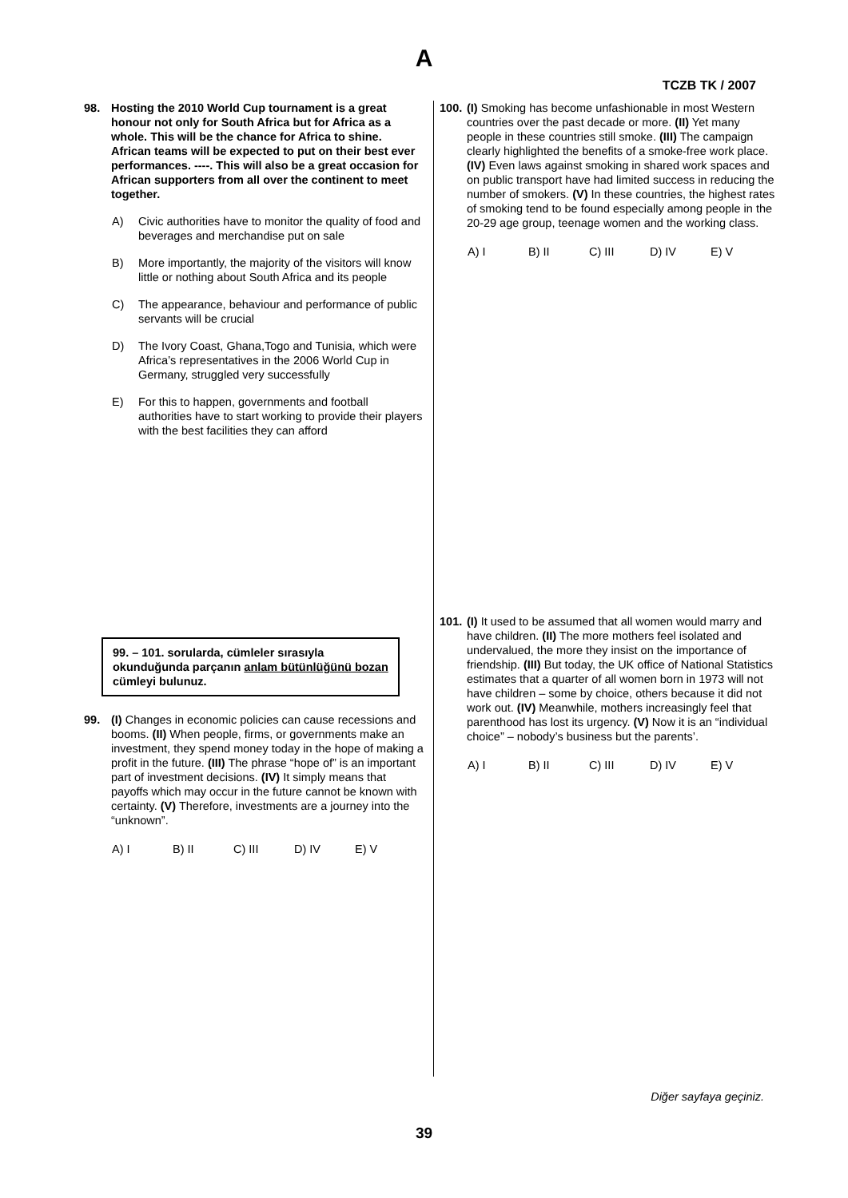A
TCZB TK / 2007
98. Hosting the 2010 World Cup tournament is a great honour not only for South Africa but for Africa as a whole. This will be the chance for Africa to shine. African teams will be expected to put on their best ever performances. ----. This will also be a great occasion for African supporters from all over the continent to meet together.
A) Civic authorities have to monitor the quality of food and beverages and merchandise put on sale
B) More importantly, the majority of the visitors will know little or nothing about South Africa and its people
C) The appearance, behaviour and performance of public servants will be crucial
D) The Ivory Coast, Ghana,Togo and Tunisia, which were Africa’s representatives in the 2006 World Cup in Germany, struggled very successfully
E) For this to happen, governments and football authorities have to start working to provide their players with the best facilities they can afford
99. – 101. sorularda, cümleler sırasıyla okunduğunda parçanın anlam bütünlüğünü bozan cümleyi bulunuz.
99. (I) Changes in economic policies can cause recessions and booms. (II) When people, firms, or governments make an investment, they spend money today in the hope of making a profit in the future. (III) The phrase “hope of” is an important part of investment decisions. (IV) It simply means that payoffs which may occur in the future cannot be known with certainty. (V) Therefore, investments are a journey into the “unknown”.
A) I B) II C) III D) IV E) V
100.
(I) Smoking has become unfashionable in most Western countries over the past decade or more. (II) Yet many people in these countries still smoke. (III) The campaign clearly highlighted the benefits of a smoke-free work place. (IV) Even laws against smoking in shared work spaces and on public transport have had limited success in reducing the number of smokers. (V) In these countries, the highest rates of smoking tend to be found especially among people in the 20-29 age group, teenage women and the working class.
A) I B) II C) III D) IV E) V
101.
(I) It used to be assumed that all women would marry and have children. (II) The more mothers feel isolated and undervalued, the more they insist on the importance of friendship. (III) But today, the UK office of National Statistics estimates that a quarter of all women born in 1973 will not have children – some by choice, others because it did not work out. (IV) Meanwhile, mothers increasingly feel that parenthood has lost its urgency. (V) Now it is an “individual choice” – nobody’s business but the parents’.
A) I B) II C) III D) IV E) V
Diğer sayfaya geçiniz.
39